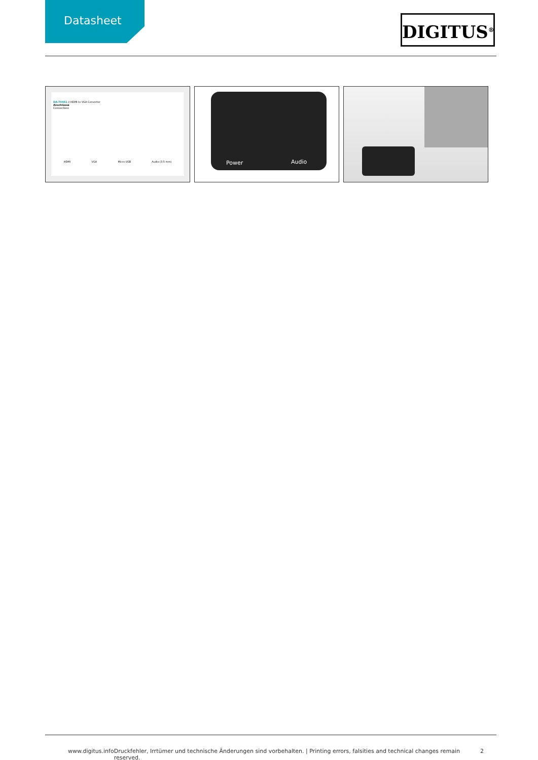Datasheet
DIGITUS<sup>®</sup>
DA-70461 // HDMI to VGA Converter
Anschlüsse
Connections
HDMI VGA Micro USB Audio (3,5 mm)
Power Audio
www.digitus.info Druckfehler, Irrtümer und technische Änderungen sind vorbehalten. | Printing errors, falsities and technical changes remain reserved. 2